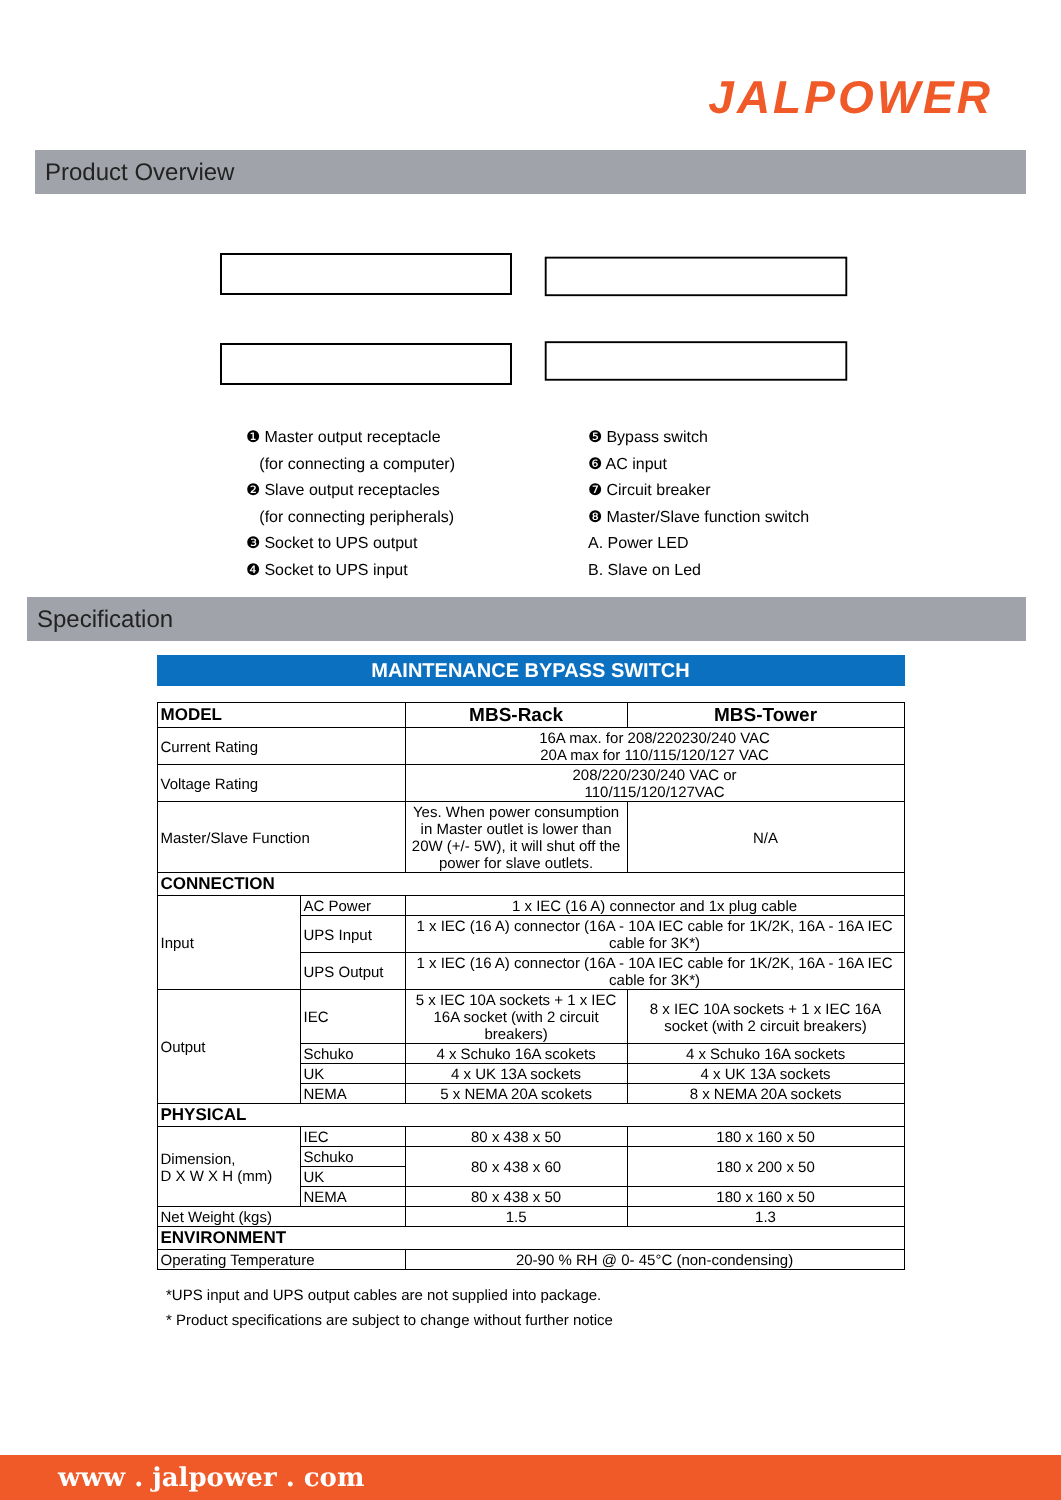JALPOWER
Product Overview
❶ Master output receptacle
(for connecting a computer)
❷ Slave output receptacles
(for connecting peripherals)
❸ Socket to UPS output
❹ Socket to UPS input
❺ Bypass switch
❻ AC input
❼ Circuit breaker
❽ Master/Slave function switch
A. Power LED
B. Slave on Led
Specification
MAINTENANCE BYPASS SWITCH
| MODEL | | MBS-Rack | MBS-Tower |
| --- | --- | --- | --- |
| Current Rating | | 16A max. for 208/220230/240 VAC 20A max for 110/115/120/127 VAC | |
| Voltage Rating | | 208/220/230/240 VAC or 110/115/120/127VAC | |
| Master/Slave Function | | Yes. When power consumption in Master outlet is lower than 20W (+/- 5W), it will shut off the power for slave outlets. | N/A |
| CONNECTION | | | |
| Input | AC Power | 1 x IEC (16 A) connector and 1x plug cable | |
| | UPS Input | 1 x IEC (16 A) connector (16A - 10A IEC cable for 1K/2K, 16A - 16A IEC cable for 3K*) | |
| | UPS Output | 1 x IEC (16 A) connector (16A - 10A IEC cable for 1K/2K, 16A - 16A IEC cable for 3K*) | |
| Output | IEC | 5 x IEC 10A sockets + 1 x IEC 16A socket (with 2 circuit breakers) | 8 x IEC 10A sockets + 1 x IEC 16A socket (with 2 circuit breakers) |
| | Schuko | 4 x Schuko 16A scokets | 4 x Schuko 16A sockets |
| | UK | 4 x UK 13A sockets | 4 x UK 13A sockets |
| | NEMA | 5 x NEMA 20A scokets | 8 x NEMA 20A sockets |
| PHYSICAL | | | |
| Dimension, D X W X H (mm) | IEC | 80 x 438 x 50 | 180 x 160 x 50 |
| | Schuko | 80 x 438 x 60 | 180 x 200 x 50 |
| | UK | | |
| | NEMA | 80 x 438 x 50 | 180 x 160 x 50 |
| Net Weight (kgs) | | 1.5 | 1.3 |
| ENVIRONMENT | | | |
| Operating Temperature | | 20-90 % RH @ 0- 45°C (non-condensing) | |
*UPS input and UPS output cables are not supplied into package.
* Product specifications are subject to change without further notice
www . jalpower . com